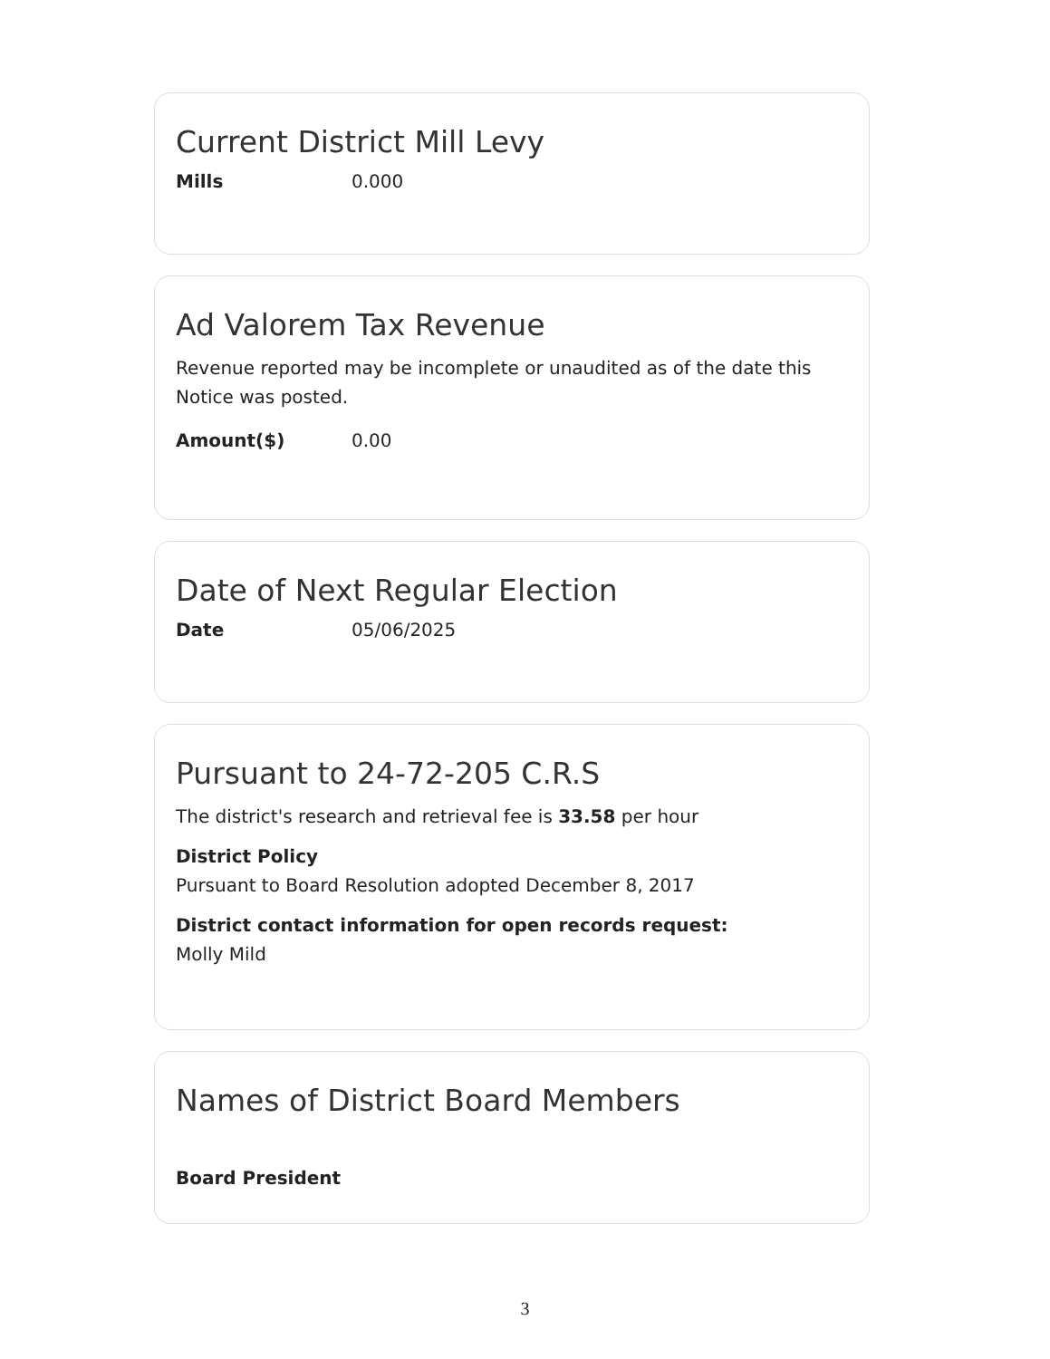Current District Mill Levy
Mills 0.000
Ad Valorem Tax Revenue
Revenue reported may be incomplete or unaudited as of the date this Notice was posted.
Amount($) 0.00
Date of Next Regular Election
Date 05/06/2025
Pursuant to 24-72-205 C.R.S
The district's research and retrieval fee is 33.58 per hour
District Policy
Pursuant to Board Resolution adopted December 8, 2017
District contact information for open records request:
Molly Mild
Names of District Board Members
Board President
3